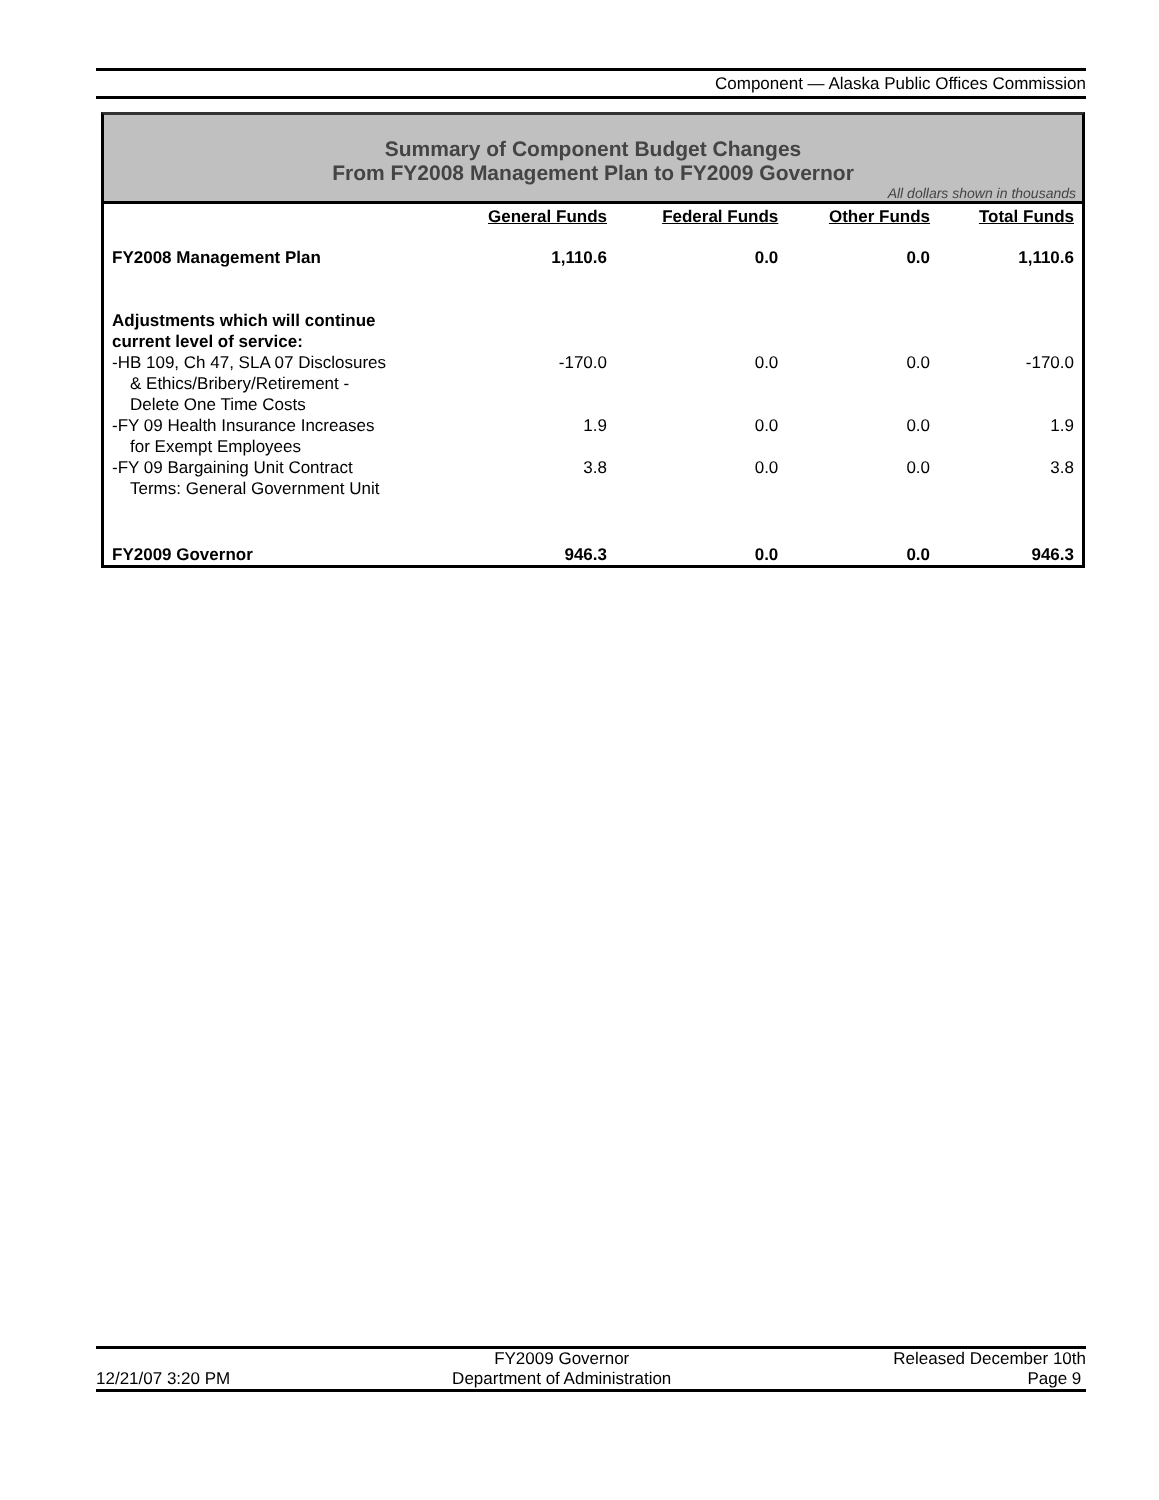Component — Alaska Public Offices Commission
Summary of Component Budget Changes
From FY2008 Management Plan to FY2009 Governor
All dollars shown in thousands
| | General Funds | Federal Funds | Other Funds | Total Funds |
| --- | --- | --- | --- | --- |
| FY2008 Management Plan | 1,110.6 | 0.0 | 0.0 | 1,110.6 |
| Adjustments which will continue current level of service: | | | | |
| -HB 109, Ch 47, SLA 07 Disclosures & Ethics/Bribery/Retirement - Delete One Time Costs | -170.0 | 0.0 | 0.0 | -170.0 |
| -FY 09 Health Insurance Increases for Exempt Employees | 1.9 | 0.0 | 0.0 | 1.9 |
| -FY 09 Bargaining Unit Contract Terms: General Government Unit | 3.8 | 0.0 | 0.0 | 3.8 |
| FY2009 Governor | 946.3 | 0.0 | 0.0 | 946.3 |
12/21/07 3:20 PM
FY2009 Governor
Department of Administration
Released December 10th
Page 9